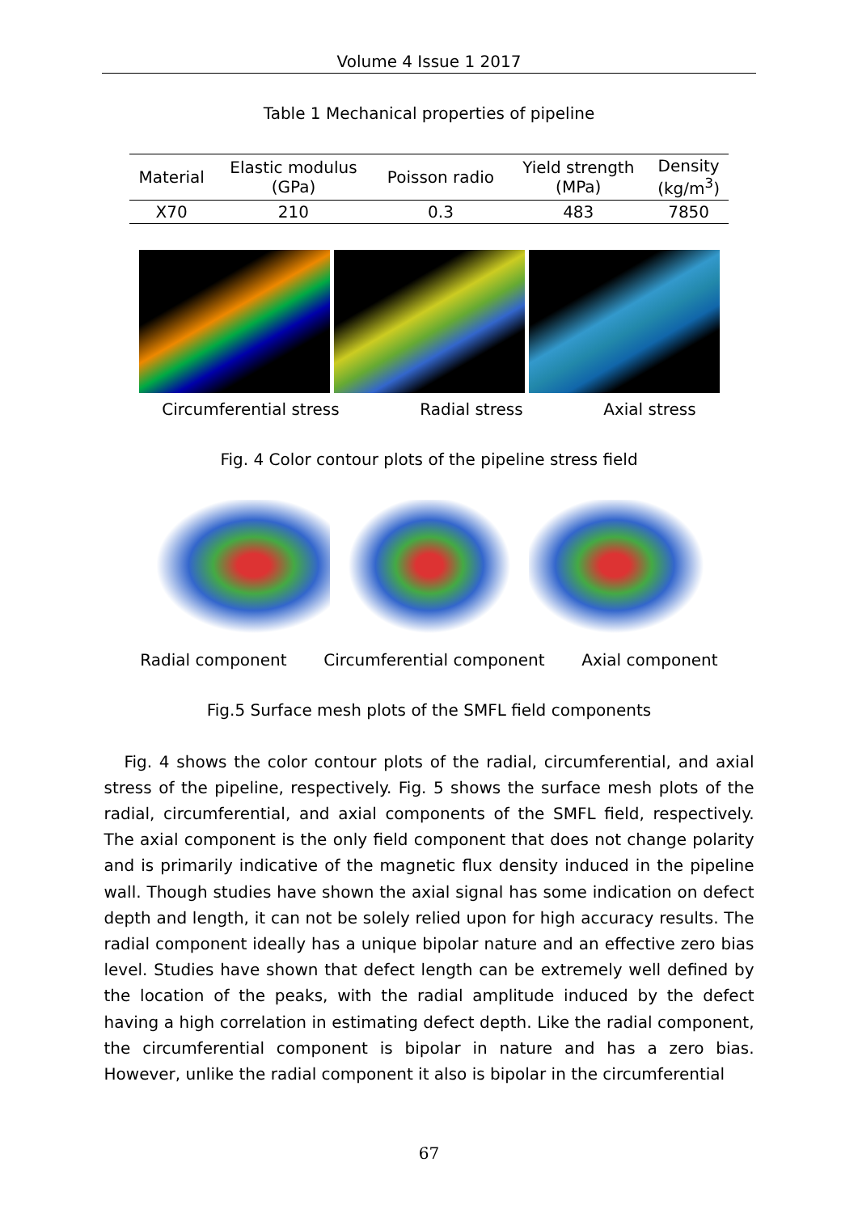Volume 4 Issue 1 2017
Table 1 Mechanical properties of pipeline
| Material | Elastic modulus (GPa) | Poisson radio | Yield strength (MPa) | Density (kg/m<sup>3</sup>) |
| --- | --- | --- | --- | --- |
| X70 | 210 | 0.3 | 483 | 7850 |
Circumferential stress Radial stress Axial stress
Fig. 4 Color contour plots of the pipeline stress field
Radial component Circumferential component Axial component
Fig.5 Surface mesh plots of the SMFL field components
Fig. 4 shows the color contour plots of the radial, circumferential, and axial stress of the pipeline, respectively. Fig. 5 shows the surface mesh plots of the radial, circumferential, and axial components of the SMFL field, respectively. The axial component is the only field component that does not change polarity and is primarily indicative of the magnetic flux density induced in the pipeline wall. Though studies have shown the axial signal has some indication on defect depth and length, it can not be solely relied upon for high accuracy results. The radial component ideally has a unique bipolar nature and an effective zero bias level. Studies have shown that defect length can be extremely well defined by the location of the peaks, with the radial amplitude induced by the defect having a high correlation in estimating defect depth. Like the radial component, the circumferential component is bipolar in nature and has a zero bias. However, unlike the radial component it also is bipolar in the circumferential
67